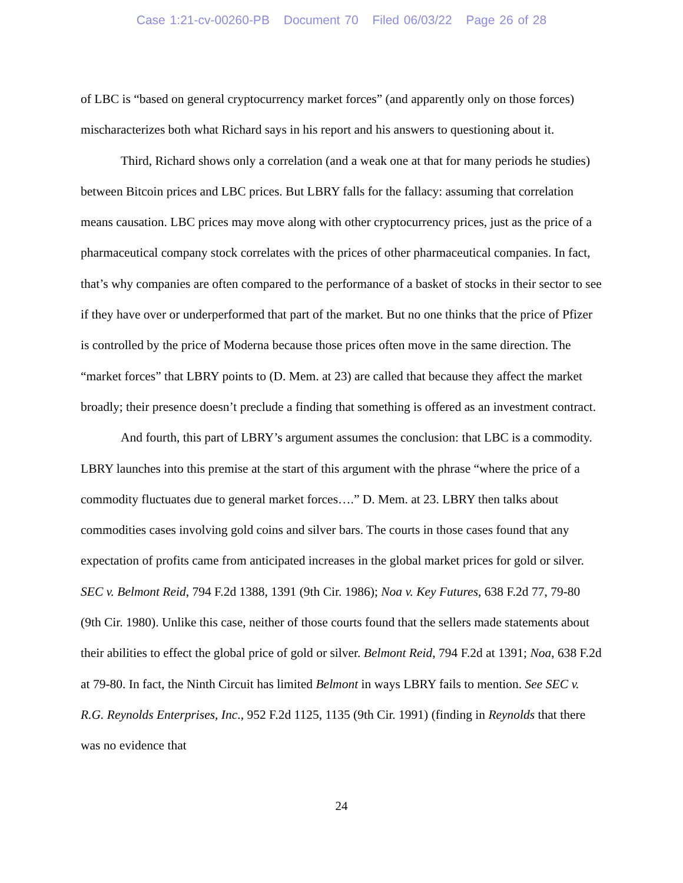Case 1:21-cv-00260-PB Document 70 Filed 06/03/22 Page 26 of 28
of LBC is “based on general cryptocurrency market forces” (and apparently only on those forces) mischaracterizes both what Richard says in his report and his answers to questioning about it.
Third, Richard shows only a correlation (and a weak one at that for many periods he studies) between Bitcoin prices and LBC prices. But LBRY falls for the fallacy: assuming that correlation means causation. LBC prices may move along with other cryptocurrency prices, just as the price of a pharmaceutical company stock correlates with the prices of other pharmaceutical companies. In fact, that’s why companies are often compared to the performance of a basket of stocks in their sector to see if they have over or underperformed that part of the market. But no one thinks that the price of Pfizer is controlled by the price of Moderna because those prices often move in the same direction. The “market forces” that LBRY points to (D. Mem. at 23) are called that because they affect the market broadly; their presence doesn’t preclude a finding that something is offered as an investment contract.
And fourth, this part of LBRY’s argument assumes the conclusion: that LBC is a commodity. LBRY launches into this premise at the start of this argument with the phrase “where the price of a commodity fluctuates due to general market forces….” D. Mem. at 23. LBRY then talks about commodities cases involving gold coins and silver bars. The courts in those cases found that any expectation of profits came from anticipated increases in the global market prices for gold or silver. SEC v. Belmont Reid, 794 F.2d 1388, 1391 (9th Cir. 1986); Noa v. Key Futures, 638 F.2d 77, 79-80 (9th Cir. 1980). Unlike this case, neither of those courts found that the sellers made statements about their abilities to effect the global price of gold or silver. Belmont Reid, 794 F.2d at 1391; Noa, 638 F.2d at 79-80. In fact, the Ninth Circuit has limited Belmont in ways LBRY fails to mention. See SEC v. R.G. Reynolds Enterprises, Inc., 952 F.2d 1125, 1135 (9th Cir. 1991) (finding in Reynolds that there was no evidence that
24